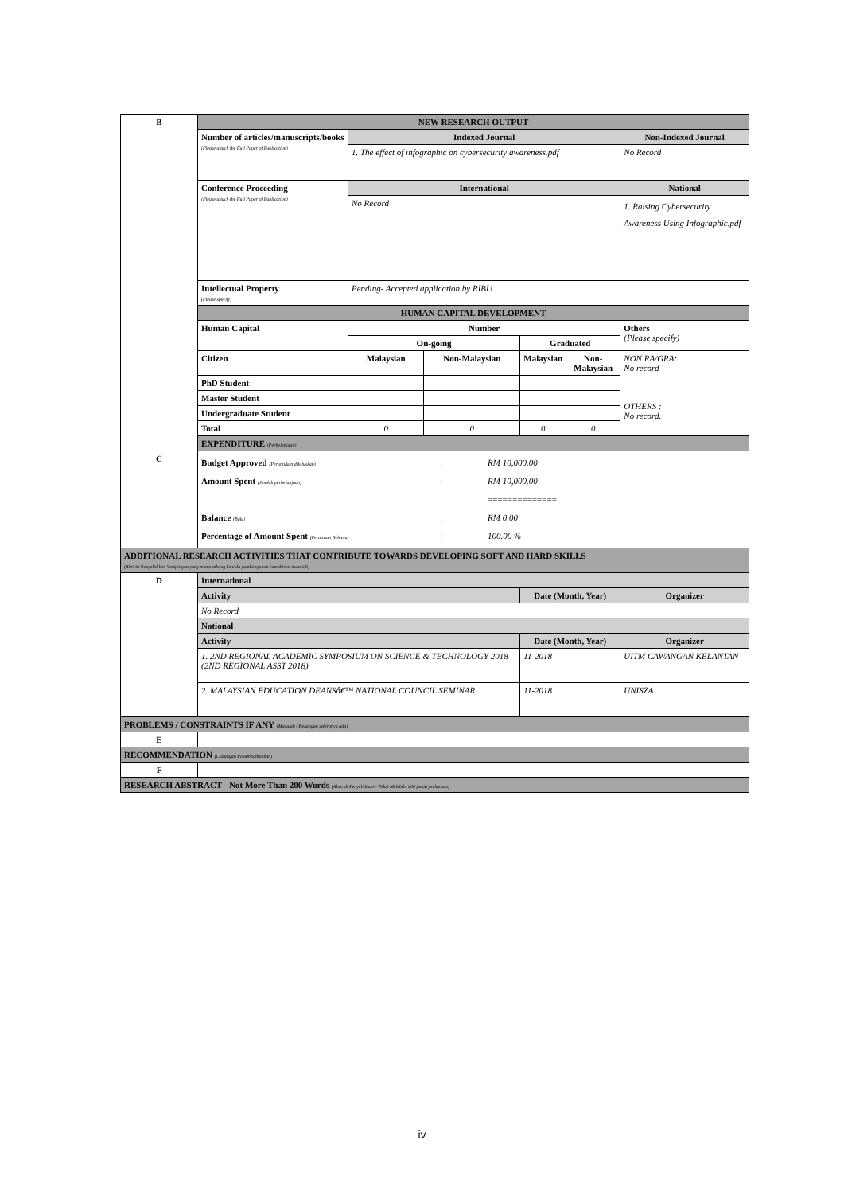| B | NEW RESEARCH OUTPUT | | | | | |
| | Number of articles/manuscripts/books (Please attach the Full Paper of Publication) | Indexed Journal | | | | Non-Indexed Journal |
| | | 1. The effect of infographic on cybersecurity awareness.pdf | | | | No Record |
| | Conference Proceeding (Please attach the Full Paper of Publication) | International | | | | National |
| | | No Record | | | | 1. Raising Cybersecurity Awareness Using Infographic.pdf |
| | Intellectual Property (Please specify) | Pending- Accepted application by RIBU | | | | |
| | HUMAN CAPITAL DEVELOPMENT | | | | | |
| | Human Capital | Number | | | | Others (Please specify) |
| | | On-going | | Graduated | | |
| | Citizen | Malaysian | Non-Malaysian | Malaysian | Non-Malaysian | NON RA/GRA: No record OTHERS : No record. |
| | PhD Student | | | | | |
| | Master Student | | | | | |
| | Undergraduate Student | | | | | |
| | Total | 0 | 0 | 0 | 0 | |
| | EXPENDITURE (Perbelanjaan) | | | | | |
| C | Budget Approved (Peruntukan diluluskan) : RM 10,000.00 Amount Spent (Jumlah perbelanjaan) : RM 10,000.00 ============== Balance (Baki) : RM 0.00 Percentage of Amount Spent (Peratusan Belanja) : 100.00 % | | | | | |
| ADDITIONAL RESEARCH ACTIVITIES THAT CONTRIBUTE TOWARDS DEVELOPING SOFT AND HARD SKILLS (Aktiviti Penyelidikan Sampingan yang menyumbang kepada pembangunan kemahiran insaniah) | | | | | | |
| D | International | | | | | |
| | Activity | | | Date (Month, Year) | | Organizer |
| | No Record | | | | | |
| | National | | | | | |
| | Activity | | | Date (Month, Year) | | Organizer |
| | 1. 2ND REGIONAL ACADEMIC SYMPOSIUM ON SCIENCE & TECHNOLOGY 2018 (2ND REGIONAL ASST 2018) | | | 11-2018 | | UITM CAWANGAN KELANTAN |
| | 2. MALAYSIAN EDUCATION DEANSâ€™ NATIONAL COUNCIL SEMINAR | | | 11-2018 | | UNISZA |
| PROBLEMS / CONSTRAINTS IF ANY (Masalah / Kekangan sekiranya ada) | | | | | | |
| E | | | | | | |
| RECOMMENDATION (Cadangan Penambahbaikan) | | | | | | |
| F | | | | | | |
| RESEARCH ABSTRACT - Not More Than 200 Words (Abstrak Penyelidikan - Tidak Melebihi 200 patah perkataan) | | | | | | |
iv